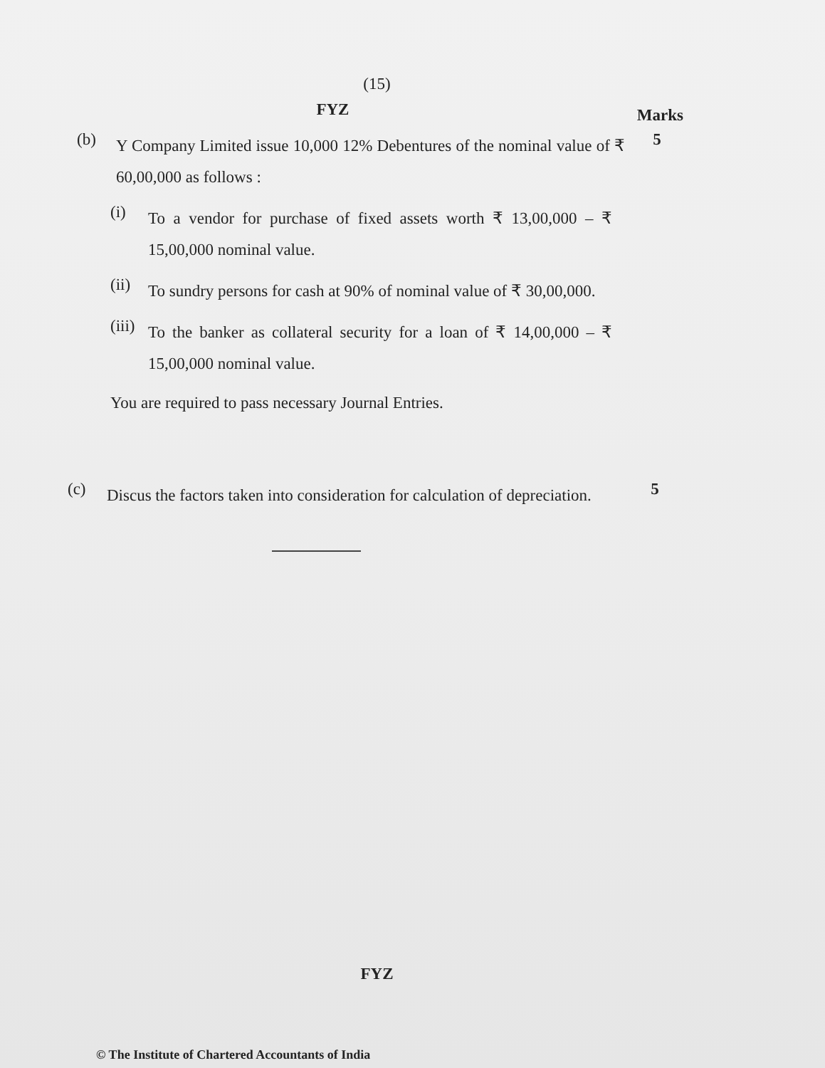(15)
FYZ
Marks
(b)
Y Company Limited issue 10,000 12% Debentures of the nominal value of ₹ 60,00,000 as follows :
5
(i)
To a vendor for purchase of fixed assets worth ₹ 13,00,000 – ₹ 15,00,000 nominal value.
(ii)
To sundry persons for cash at 90% of nominal value of ₹ 30,00,000.
(iii)
To the banker as collateral security for a loan of ₹ 14,00,000 – ₹ 15,00,000 nominal value.
You are required to pass necessary Journal Entries.
(c)
Discus the factors taken into consideration for calculation of depreciation.
5
FYZ
© The Institute of Chartered Accountants of India